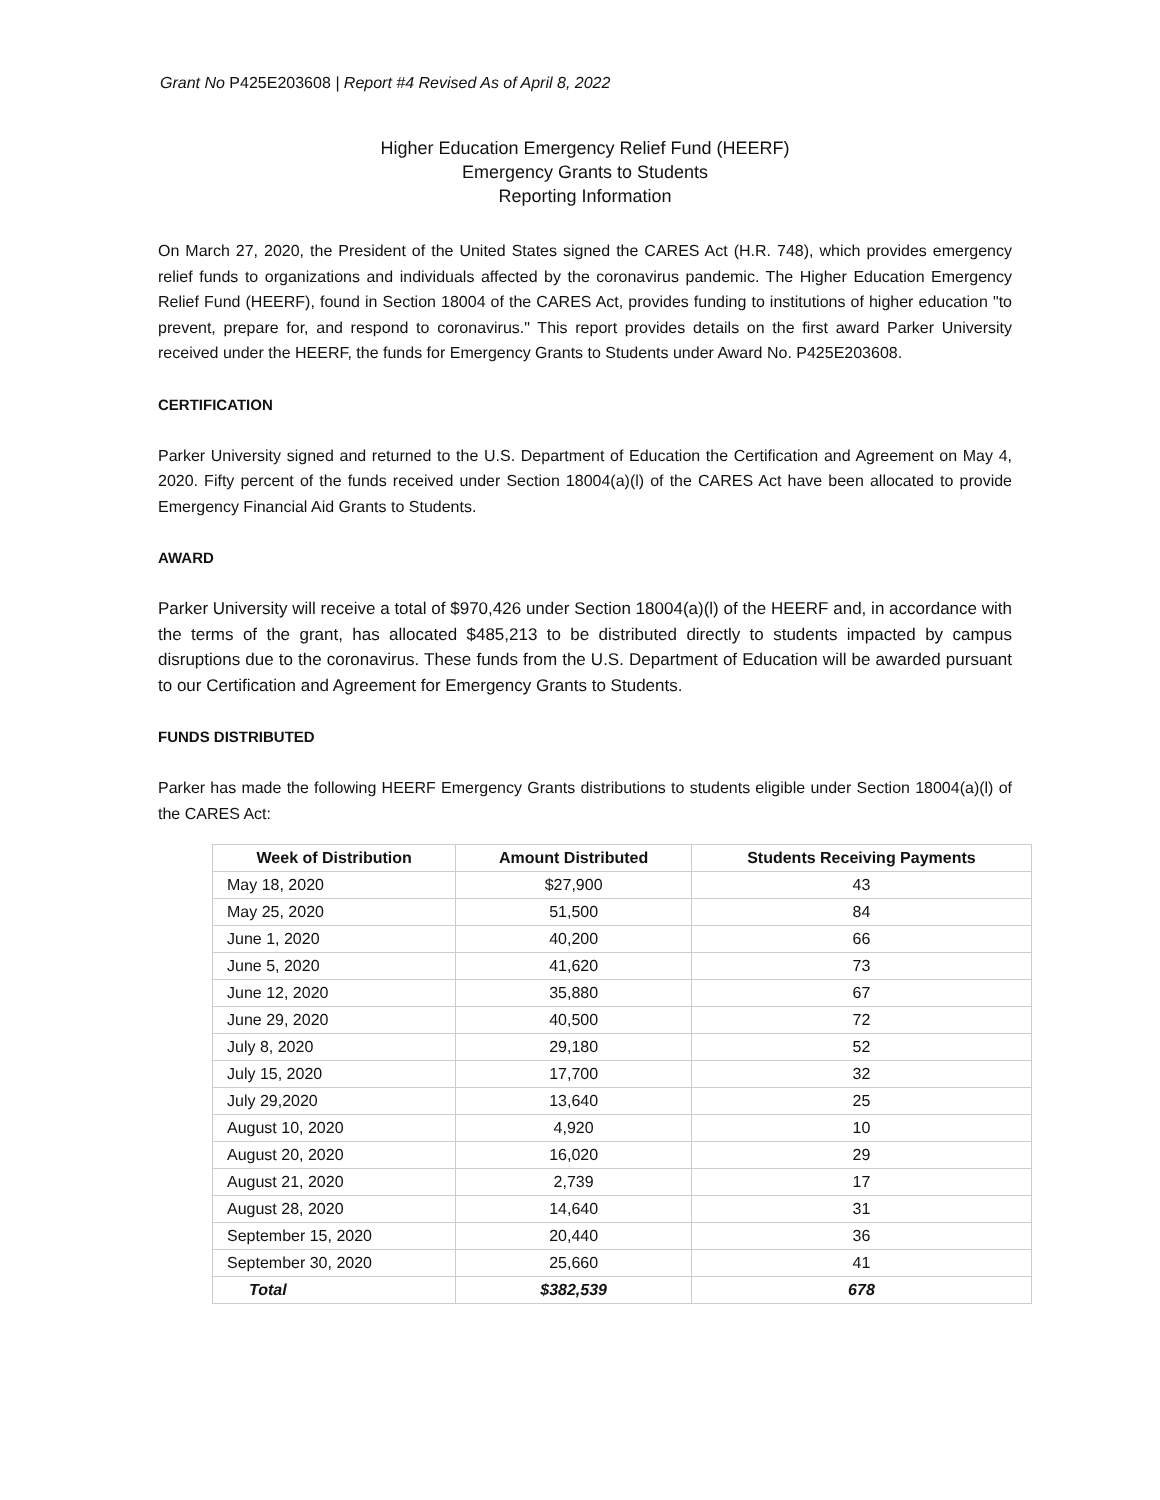Grant No P425E203608 | Report #4 Revised As of April 8, 2022
Higher Education Emergency Relief Fund (HEERF)
Emergency Grants to Students
Reporting Information
On March 27, 2020, the President of the United States signed the CARES Act (H.R. 748), which provides emergency relief funds to organizations and individuals affected by the coronavirus pandemic. The Higher Education Emergency Relief Fund (HEERF), found in Section 18004 of the CARES Act, provides funding to institutions of higher education "to prevent, prepare for, and respond to coronavirus." This report provides details on the first award Parker University received under the HEERF, the funds for Emergency Grants to Students under Award No. P425E203608.
CERTIFICATION
Parker University signed and returned to the U.S. Department of Education the Certification and Agreement on May 4, 2020. Fifty percent of the funds received under Section 18004(a)(l) of the CARES Act have been allocated to provide Emergency Financial Aid Grants to Students.
AWARD
Parker University will receive a total of $970,426 under Section 18004(a)(l) of the HEERF and, in accordance with the terms of the grant, has allocated $485,213 to be distributed directly to students impacted by campus disruptions due to the coronavirus. These funds from the U.S. Department of Education will be awarded pursuant to our Certification and Agreement for Emergency Grants to Students.
FUNDS DISTRIBUTED
Parker has made the following HEERF Emergency Grants distributions to students eligible under Section 18004(a)(l) of the CARES Act:
| Week of Distribution | Amount Distributed | Students Receiving Payments |
| --- | --- | --- |
| May 18, 2020 | $27,900 | 43 |
| May 25, 2020 | 51,500 | 84 |
| June 1, 2020 | 40,200 | 66 |
| June 5, 2020 | 41,620 | 73 |
| June 12, 2020 | 35,880 | 67 |
| June 29, 2020 | 40,500 | 72 |
| July 8, 2020 | 29,180 | 52 |
| July 15, 2020 | 17,700 | 32 |
| July 29,2020 | 13,640 | 25 |
| August 10, 2020 | 4,920 | 10 |
| August 20, 2020 | 16,020 | 29 |
| August 21, 2020 | 2,739 | 17 |
| August 28, 2020 | 14,640 | 31 |
| September 15, 2020 | 20,440 | 36 |
| September 30, 2020 | 25,660 | 41 |
| Total | $382,539 | 678 |